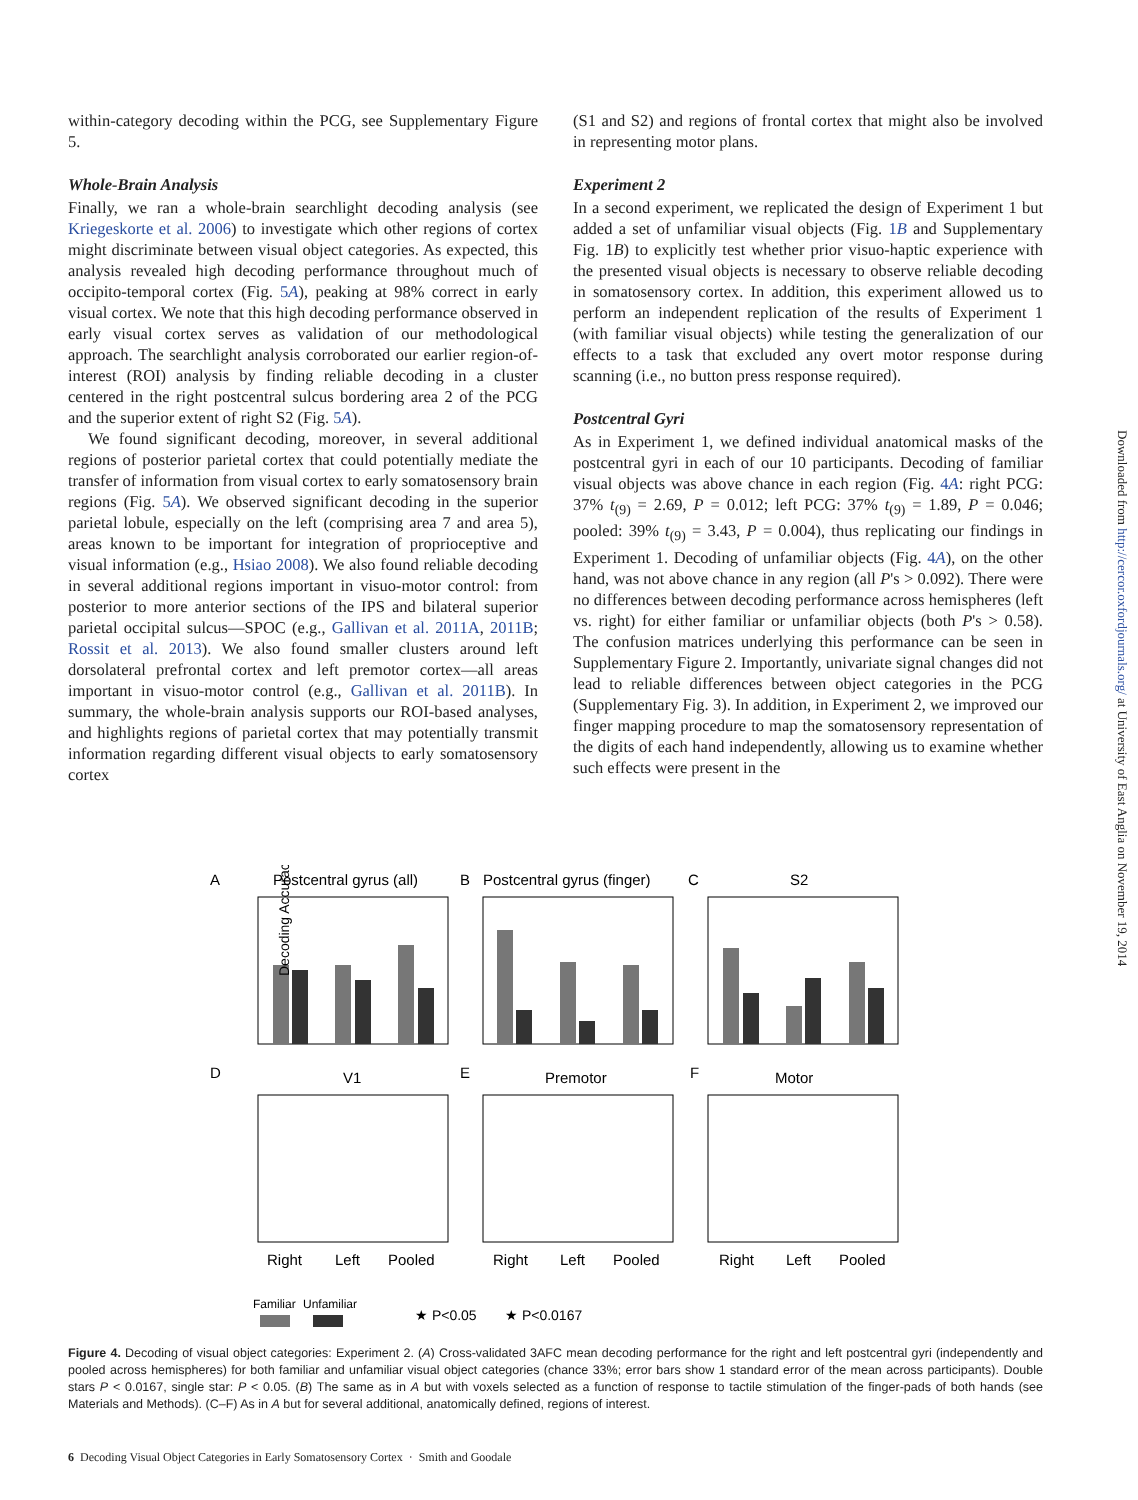within-category decoding within the PCG, see Supplementary Figure 5.
Whole-Brain Analysis
Finally, we ran a whole-brain searchlight decoding analysis (see Kriegeskorte et al. 2006) to investigate which other regions of cortex might discriminate between visual object categories. As expected, this analysis revealed high decoding performance throughout much of occipito-temporal cortex (Fig. 5A), peaking at 98% correct in early visual cortex. We note that this high decoding performance observed in early visual cortex serves as validation of our methodological approach. The searchlight analysis corroborated our earlier region-of-interest (ROI) analysis by finding reliable decoding in a cluster centered in the right postcentral sulcus bordering area 2 of the PCG and the superior extent of right S2 (Fig. 5A).
We found significant decoding, moreover, in several additional regions of posterior parietal cortex that could potentially mediate the transfer of information from visual cortex to early somatosensory brain regions (Fig. 5A). We observed significant decoding in the superior parietal lobule, especially on the left (comprising area 7 and area 5), areas known to be important for integration of proprioceptive and visual information (e.g., Hsiao 2008). We also found reliable decoding in several additional regions important in visuo-motor control: from posterior to more anterior sections of the IPS and bilateral superior parietal occipital sulcus—SPOC (e.g., Gallivan et al. 2011A, 2011B; Rossit et al. 2013). We also found smaller clusters around left dorsolateral prefrontal cortex and left premotor cortex—all areas important in visuo-motor control (e.g., Gallivan et al. 2011B). In summary, the whole-brain analysis supports our ROI-based analyses, and highlights regions of parietal cortex that may potentially transmit information regarding different visual objects to early somatosensory cortex
(S1 and S2) and regions of frontal cortex that might also be involved in representing motor plans.
Experiment 2
In a second experiment, we replicated the design of Experiment 1 but added a set of unfamiliar visual objects (Fig. 1B and Supplementary Fig. 1B) to explicitly test whether prior visuo-haptic experience with the presented visual objects is necessary to observe reliable decoding in somatosensory cortex. In addition, this experiment allowed us to perform an independent replication of the results of Experiment 1 (with familiar visual objects) while testing the generalization of our effects to a task that excluded any overt motor response during scanning (i.e., no button press response required).
Postcentral Gyri
As in Experiment 1, we defined individual anatomical masks of the postcentral gyri in each of our 10 participants. Decoding of familiar visual objects was above chance in each region (Fig. 4A: right PCG: 37% t<sub>(9)</sub> = 2.69, P = 0.012; left PCG: 37% t<sub>(9)</sub> = 1.89, P = 0.046; pooled: 39% t<sub>(9)</sub> = 3.43, P = 0.004), thus replicating our findings in Experiment 1. Decoding of unfamiliar objects (Fig. 4A), on the other hand, was not above chance in any region (all P's > 0.092). There were no differences between decoding performance across hemispheres (left vs. right) for either familiar or unfamiliar objects (both P's > 0.58). The confusion matrices underlying this performance can be seen in Supplementary Figure 2. Importantly, univariate signal changes did not lead to reliable differences between object categories in the PCG (Supplementary Fig. 3). In addition, in Experiment 2, we improved our finger mapping procedure to map the somatosensory representation of the digits of each hand independently, allowing us to examine whether such effects were present in the
A
Postcentral gyrus (all)
B
Postcentral gyrus (finger)
C
S2
D
V1
E
Premotor
F
Motor
Right
Left
Pooled
Right
Left
Pooled
Right
Left
Pooled
Decoding Accuracy
Familiar
Unfamiliar
★ P<0.05
★ P<0.0167
Figure 4. Decoding of visual object categories: Experiment 2. (A) Cross-validated 3AFC mean decoding performance for the right and left postcentral gyri (independently and pooled across hemispheres) for both familiar and unfamiliar visual object categories (chance 33%; error bars show 1 standard error of the mean across participants). Double stars P < 0.0167, single star: P < 0.05. (B) The same as in A but with voxels selected as a function of response to tactile stimulation of the finger-pads of both hands (see Materials and Methods). (C–F) As in A but for several additional, anatomically defined, regions of interest.
6 Decoding Visual Object Categories in Early Somatosensory Cortex · Smith and Goodale
Downloaded from http://cercor.oxfordjournals.org/ at University of East Anglia on November 19, 2014